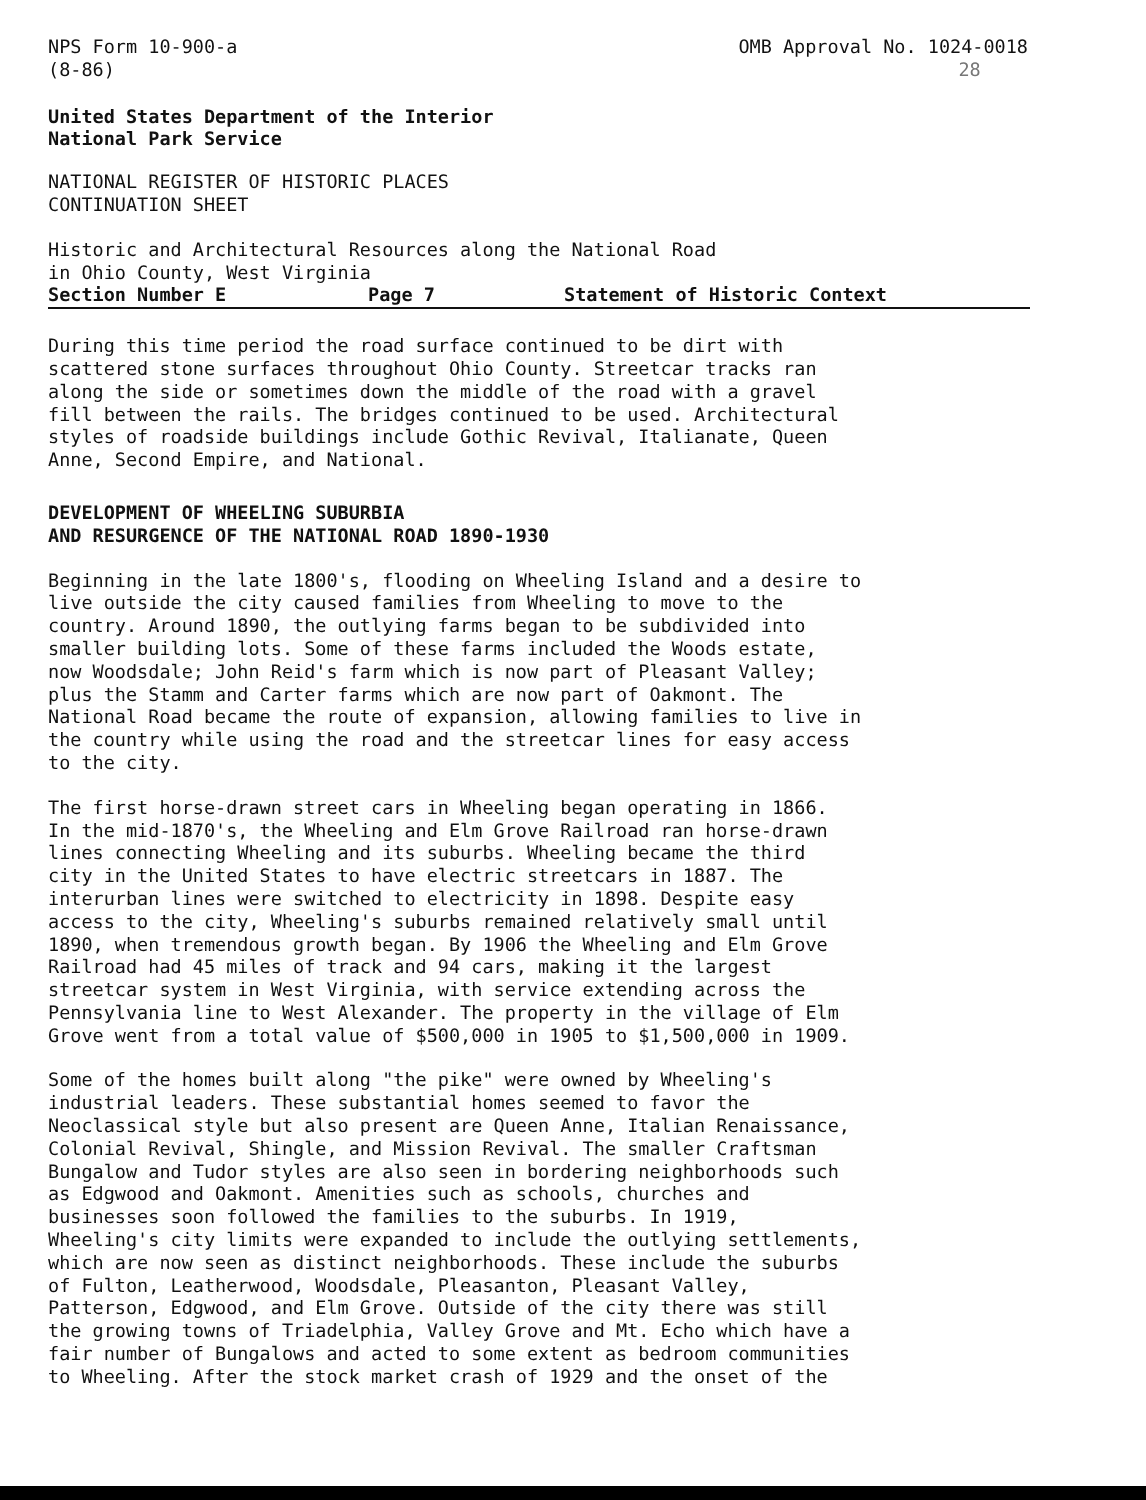NPS Form 10-900-a
(8-86)
OMB Approval No. 1024-0018
28
United States Department of the Interior National Park Service
NATIONAL REGISTER OF HISTORIC PLACES CONTINUATION SHEET
Historic and Architectural Resources along the National Road in Ohio County, West Virginia
Section Number E Page 7 Statement of Historic Context
During this time period the road surface continued to be dirt with scattered stone surfaces throughout Ohio County. Streetcar tracks ran along the side or sometimes down the middle of the road with a gravel fill between the rails. The bridges continued to be used. Architectural styles of roadside buildings include Gothic Revival, Italianate, Queen Anne, Second Empire, and National.
DEVELOPMENT OF WHEELING SUBURBIA AND RESURGENCE OF THE NATIONAL ROAD 1890-1930
Beginning in the late 1800's, flooding on Wheeling Island and a desire to live outside the city caused families from Wheeling to move to the country. Around 1890, the outlying farms began to be subdivided into smaller building lots. Some of these farms included the Woods estate, now Woodsdale; John Reid's farm which is now part of Pleasant Valley; plus the Stamm and Carter farms which are now part of Oakmont. The National Road became the route of expansion, allowing families to live in the country while using the road and the streetcar lines for easy access to the city.
The first horse-drawn street cars in Wheeling began operating in 1866. In the mid-1870's, the Wheeling and Elm Grove Railroad ran horse-drawn lines connecting Wheeling and its suburbs. Wheeling became the third city in the United States to have electric streetcars in 1887. The interurban lines were switched to electricity in 1898. Despite easy access to the city, Wheeling's suburbs remained relatively small until 1890, when tremendous growth began. By 1906 the Wheeling and Elm Grove Railroad had 45 miles of track and 94 cars, making it the largest streetcar system in West Virginia, with service extending across the Pennsylvania line to West Alexander. The property in the village of Elm Grove went from a total value of $500,000 in 1905 to $1,500,000 in 1909.
Some of the homes built along "the pike" were owned by Wheeling's industrial leaders. These substantial homes seemed to favor the Neoclassical style but also present are Queen Anne, Italian Renaissance, Colonial Revival, Shingle, and Mission Revival. The smaller Craftsman Bungalow and Tudor styles are also seen in bordering neighborhoods such as Edgwood and Oakmont. Amenities such as schools, churches and businesses soon followed the families to the suburbs. In 1919, Wheeling's city limits were expanded to include the outlying settlements, which are now seen as distinct neighborhoods. These include the suburbs of Fulton, Leatherwood, Woodsdale, Pleasanton, Pleasant Valley, Patterson, Edgwood, and Elm Grove. Outside of the city there was still the growing towns of Triadelphia, Valley Grove and Mt. Echo which have a fair number of Bungalows and acted to some extent as bedroom communities to Wheeling. After the stock market crash of 1929 and the onset of the